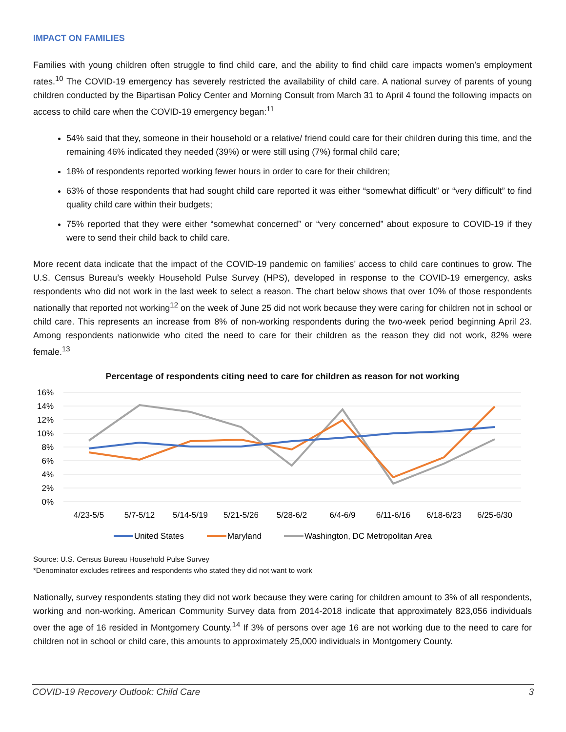IMPACT ON FAMILIES
Families with young children often struggle to find child care, and the ability to find child care impacts women’s employment rates.<sup>10</sup> The COVID-19 emergency has severely restricted the availability of child care. A national survey of parents of young children conducted by the Bipartisan Policy Center and Morning Consult from March 31 to April 4 found the following impacts on access to child care when the COVID-19 emergency began:<sup>11</sup>
54% said that they, someone in their household or a relative/ friend could care for their children during this time, and the remaining 46% indicated they needed (39%) or were still using (7%) formal child care;
18% of respondents reported working fewer hours in order to care for their children;
63% of those respondents that had sought child care reported it was either “somewhat difficult” or “very difficult” to find quality child care within their budgets;
75% reported that they were either “somewhat concerned” or “very concerned” about exposure to COVID-19 if they were to send their child back to child care.
More recent data indicate that the impact of the COVID-19 pandemic on families’ access to child care continues to grow. The U.S. Census Bureau’s weekly Household Pulse Survey (HPS), developed in response to the COVID-19 emergency, asks respondents who did not work in the last week to select a reason. The chart below shows that over 10% of those respondents nationally that reported not working<sup>12</sup> on the week of June 25 did not work because they were caring for children not in school or child care. This represents an increase from 8% of non-working respondents during the two-week period beginning April 23. Among respondents nationwide who cited the need to care for their children as the reason they did not work, 82% were female.<sup>13</sup>
Percentage of respondents citing need to care for children as reason for not working
16%
14%
12%
10%
8%
6%
4%
2%
0%
4/23-5/5
5/7-5/12
5/14-5/19
5/21-5/26
5/28-6/2
6/4-6/9
6/11-6/16
6/18-6/23
6/25-6/30
United States
Maryland
Washington, DC Metropolitan Area
Source: U.S. Census Bureau Household Pulse Survey
*Denominator excludes retirees and respondents who stated they did not want to work
Nationally, survey respondents stating they did not work because they were caring for children amount to 3% of all respondents, working and non-working. American Community Survey data from 2014-2018 indicate that approximately 823,056 individuals over the age of 16 resided in Montgomery County.<sup>14</sup> If 3% of persons over age 16 are not working due to the need to care for children not in school or child care, this amounts to approximately 25,000 individuals in Montgomery County.
COVID-19 Recovery Outlook: Child Care 3